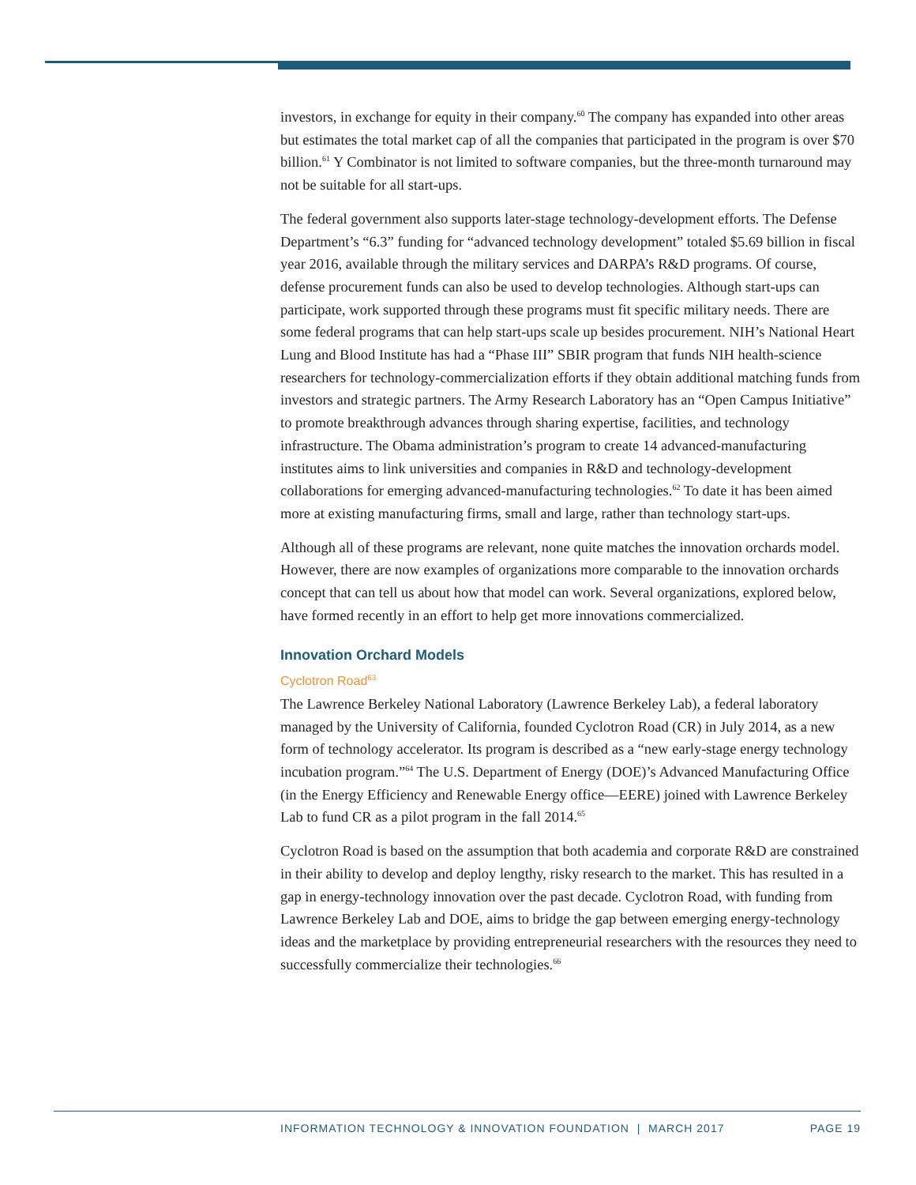investors, in exchange for equity in their company.<sup>60</sup> The company has expanded into other areas but estimates the total market cap of all the companies that participated in the program is over $70 billion.<sup>61</sup> Y Combinator is not limited to software companies, but the three-month turnaround may not be suitable for all start-ups.
The federal government also supports later-stage technology-development efforts. The Defense Department’s “6.3” funding for “advanced technology development” totaled $5.69 billion in fiscal year 2016, available through the military services and DARPA’s R&D programs. Of course, defense procurement funds can also be used to develop technologies. Although start-ups can participate, work supported through these programs must fit specific military needs. There are some federal programs that can help start-ups scale up besides procurement. NIH’s National Heart Lung and Blood Institute has had a “Phase III” SBIR program that funds NIH health-science researchers for technology-commercialization efforts if they obtain additional matching funds from investors and strategic partners. The Army Research Laboratory has an “Open Campus Initiative” to promote breakthrough advances through sharing expertise, facilities, and technology infrastructure. The Obama administration’s program to create 14 advanced-manufacturing institutes aims to link universities and companies in R&D and technology-development collaborations for emerging advanced-manufacturing technologies.<sup>62</sup> To date it has been aimed more at existing manufacturing firms, small and large, rather than technology start-ups.
Although all of these programs are relevant, none quite matches the innovation orchards model. However, there are now examples of organizations more comparable to the innovation orchards concept that can tell us about how that model can work. Several organizations, explored below, have formed recently in an effort to help get more innovations commercialized.
Innovation Orchard Models
Cyclotron Road<sup>63</sup>
The Lawrence Berkeley National Laboratory (Lawrence Berkeley Lab), a federal laboratory managed by the University of California, founded Cyclotron Road (CR) in July 2014, as a new form of technology accelerator. Its program is described as a “new early-stage energy technology incubation program.”<sup>64</sup> The U.S. Department of Energy (DOE)’s Advanced Manufacturing Office (in the Energy Efficiency and Renewable Energy office—EERE) joined with Lawrence Berkeley Lab to fund CR as a pilot program in the fall 2014.<sup>65</sup>
Cyclotron Road is based on the assumption that both academia and corporate R&D are constrained in their ability to develop and deploy lengthy, risky research to the market. This has resulted in a gap in energy-technology innovation over the past decade. Cyclotron Road, with funding from Lawrence Berkeley Lab and DOE, aims to bridge the gap between emerging energy-technology ideas and the marketplace by providing entrepreneurial researchers with the resources they need to successfully commercialize their technologies.<sup>66</sup>
INFORMATION TECHNOLOGY & INNOVATION FOUNDATION | MARCH 2017 PAGE 19